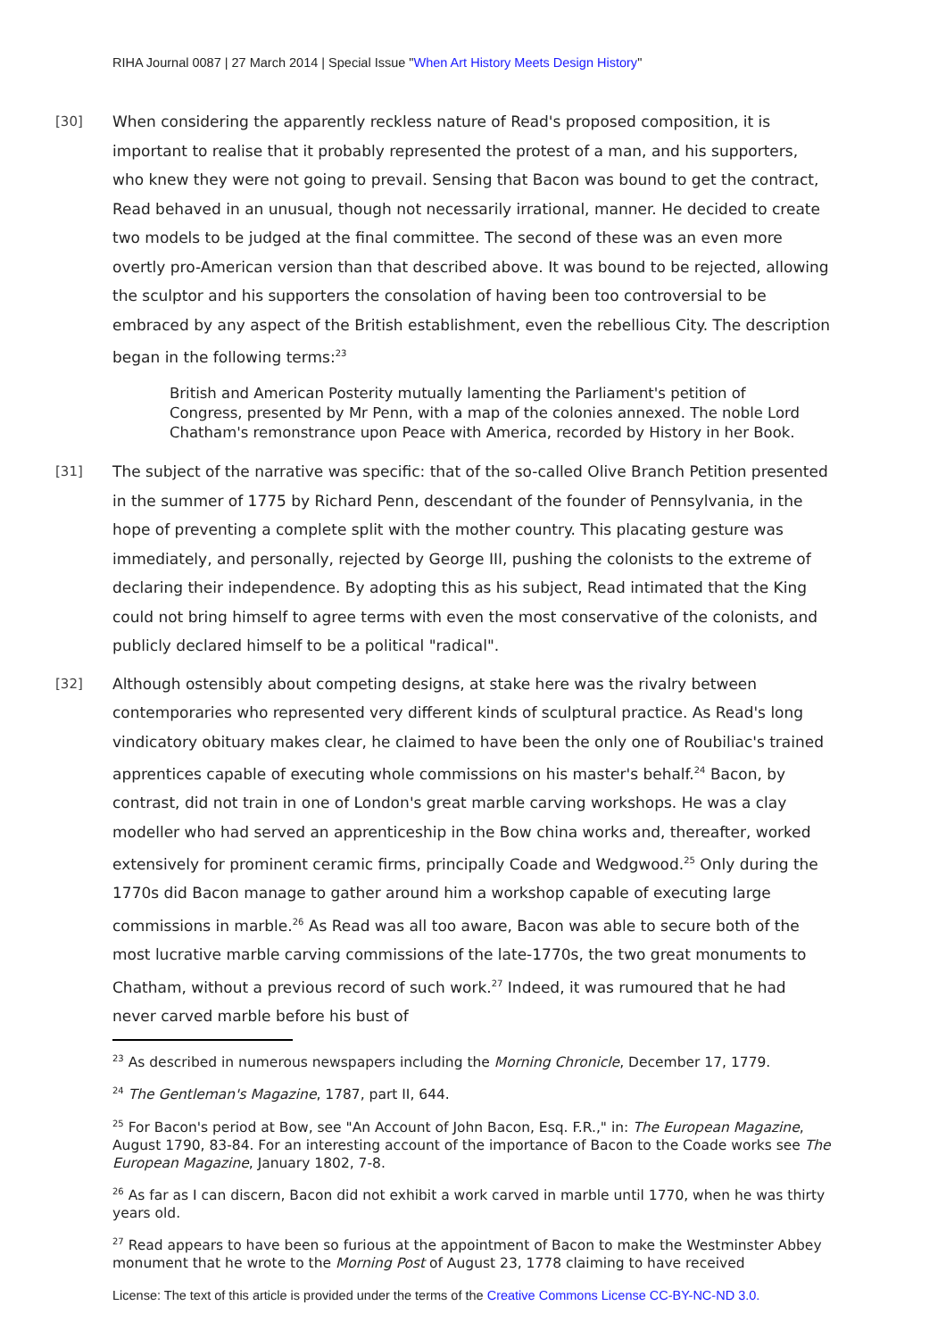RIHA Journal 0087 | 27 March 2014 | Special Issue "When Art History Meets Design History"
[30] When considering the apparently reckless nature of Read's proposed composition, it is important to realise that it probably represented the protest of a man, and his supporters, who knew they were not going to prevail. Sensing that Bacon was bound to get the contract, Read behaved in an unusual, though not necessarily irrational, manner. He decided to create two models to be judged at the final committee. The second of these was an even more overtly pro-American version than that described above. It was bound to be rejected, allowing the sculptor and his supporters the consolation of having been too controversial to be embraced by any aspect of the British establishment, even the rebellious City. The description began in the following terms:<sup>23</sup>
British and American Posterity mutually lamenting the Parliament's petition of Congress, presented by Mr Penn, with a map of the colonies annexed. The noble Lord Chatham's remonstrance upon Peace with America, recorded by History in her Book.
[31] The subject of the narrative was specific: that of the so-called Olive Branch Petition presented in the summer of 1775 by Richard Penn, descendant of the founder of Pennsylvania, in the hope of preventing a complete split with the mother country. This placating gesture was immediately, and personally, rejected by George III, pushing the colonists to the extreme of declaring their independence. By adopting this as his subject, Read intimated that the King could not bring himself to agree terms with even the most conservative of the colonists, and publicly declared himself to be a political "radical".
[32] Although ostensibly about competing designs, at stake here was the rivalry between contemporaries who represented very different kinds of sculptural practice. As Read's long vindicatory obituary makes clear, he claimed to have been the only one of Roubiliac's trained apprentices capable of executing whole commissions on his master's behalf.<sup>24</sup> Bacon, by contrast, did not train in one of London's great marble carving workshops. He was a clay modeller who had served an apprenticeship in the Bow china works and, thereafter, worked extensively for prominent ceramic firms, principally Coade and Wedgwood.<sup>25</sup> Only during the 1770s did Bacon manage to gather around him a workshop capable of executing large commissions in marble.<sup>26</sup> As Read was all too aware, Bacon was able to secure both of the most lucrative marble carving commissions of the late-1770s, the two great monuments to Chatham, without a previous record of such work.<sup>27</sup> Indeed, it was rumoured that he had never carved marble before his bust of
<sup>23</sup> As described in numerous newspapers including the Morning Chronicle, December 17, 1779.
<sup>24</sup> The Gentleman's Magazine, 1787, part II, 644.
<sup>25</sup> For Bacon's period at Bow, see "An Account of John Bacon, Esq. F.R.," in: The European Magazine, August 1790, 83-84. For an interesting account of the importance of Bacon to the Coade works see The European Magazine, January 1802, 7-8.
<sup>26</sup> As far as I can discern, Bacon did not exhibit a work carved in marble until 1770, when he was thirty years old.
<sup>27</sup> Read appears to have been so furious at the appointment of Bacon to make the Westminster Abbey monument that he wrote to the Morning Post of August 23, 1778 claiming to have received
License: The text of this article is provided under the terms of the Creative Commons License CC-BY-NC-ND 3.0.